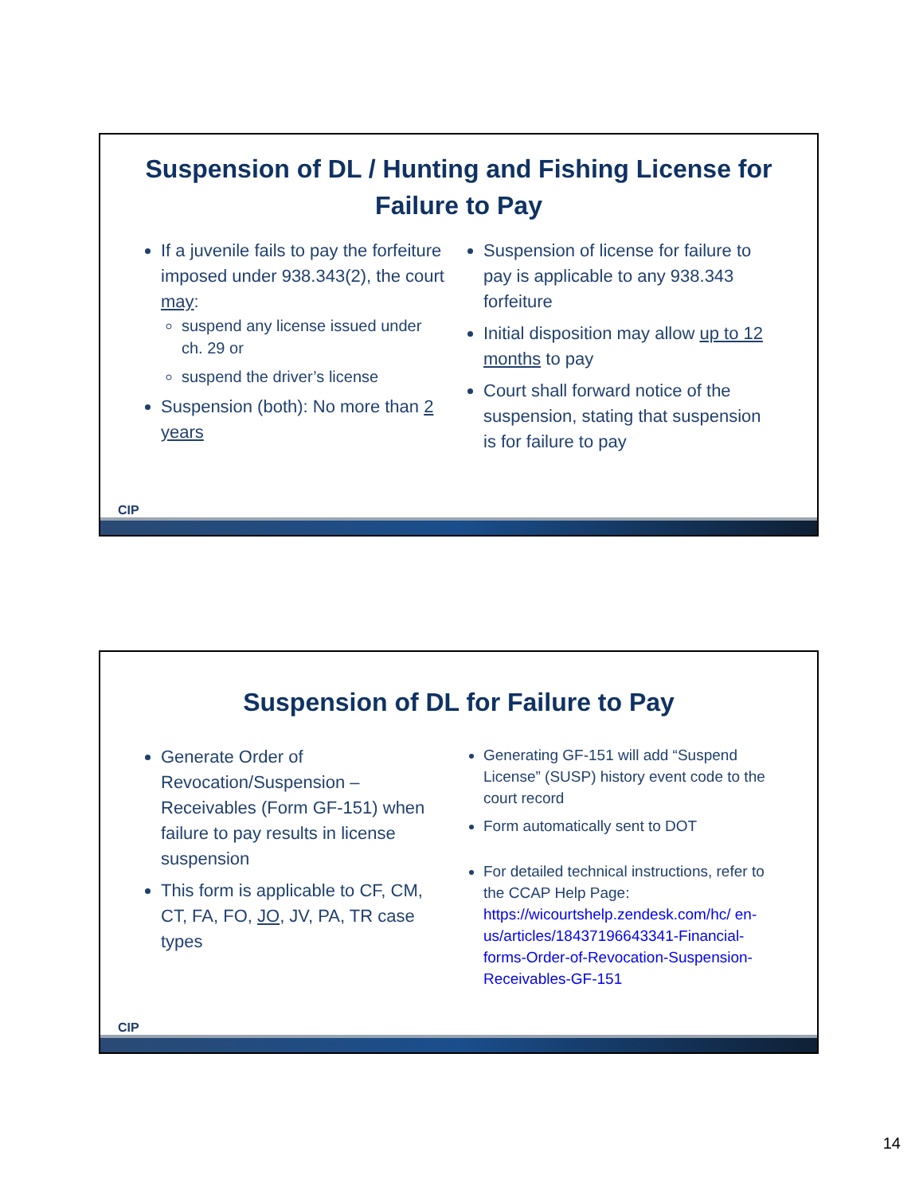Suspension of DL / Hunting and Fishing License for Failure to Pay
If a juvenile fails to pay the forfeiture imposed under 938.343(2), the court may:
suspend any license issued under ch. 29 or
suspend the driver’s license
Suspension (both): No more than 2 years
Suspension of license for failure to pay is applicable to any 938.343 forfeiture
Initial disposition may allow up to 12 months to pay
Court shall forward notice of the suspension, stating that suspension is for failure to pay
CIP
Suspension of DL for Failure to Pay
Generate Order of Revocation/Suspension – Receivables (Form GF-151) when failure to pay results in license suspension
This form is applicable to CF, CM, CT, FA, FO, JO, JV, PA, TR case types
Generating GF-151 will add “Suspend License” (SUSP) history event code to the court record
Form automatically sent to DOT
For detailed technical instructions, refer to the CCAP Help Page: https://wicourtshelp.zendesk.com/hc/ en-us/articles/18437196643341-Financial-forms-Order-of-Revocation-Suspension-Receivables-GF-151
CIP
14